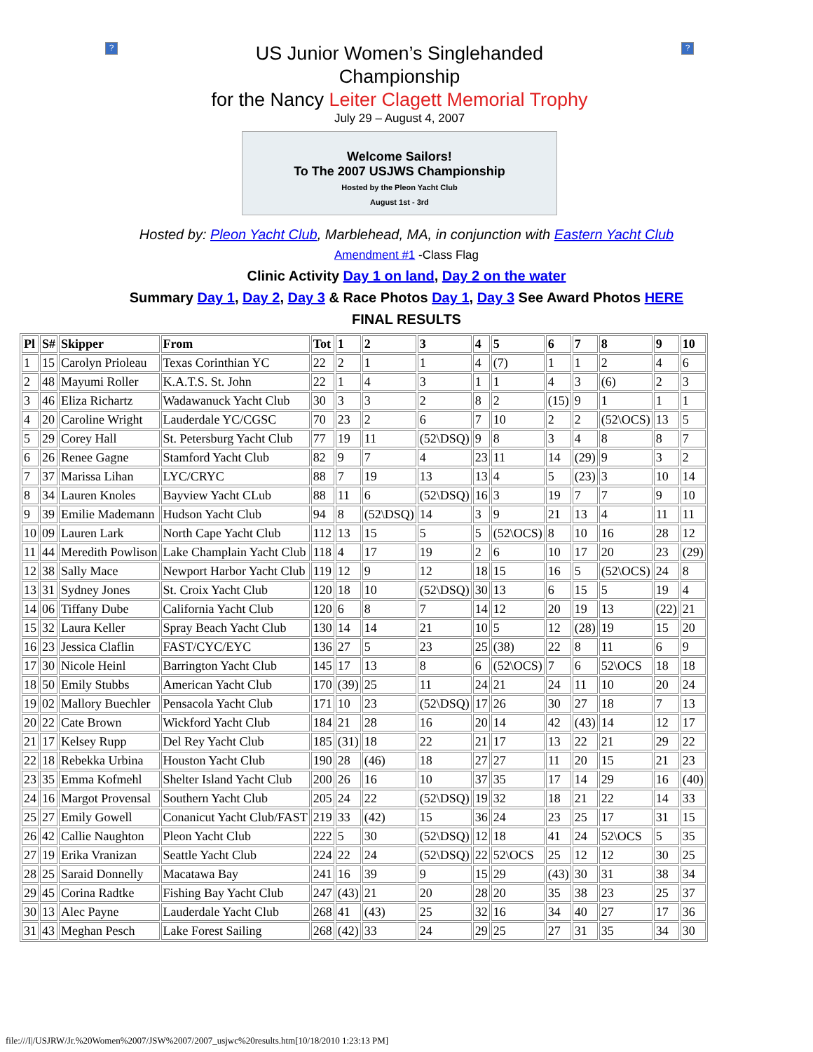?
US Junior Women’s Singlehanded
Championship
for the Nancy Leiter Clagett Memorial Trophy
July 29 – August 4, 2007
Welcome Sailors!
To The 2007 USJWS Championship
Hosted by the Pleon Yacht Club
August 1st - 3rd
?
Hosted by: Pleon Yacht Club, Marblehead, MA, in conjunction with Eastern Yacht Club
Amendment #1 -Class Flag
Clinic Activity Day 1 on land, Day 2 on the water
Summary Day 1, Day 2, Day 3 & Race Photos Day 1, Day 3 See Award Photos HERE
FINAL RESULTS
| Pl | S# | Skipper | From | Tot | 1 | 2 | 3 | 4 | 5 | 6 | 7 | 8 | 9 | 10 |
| --- | --- | --- | --- | --- | --- | --- | --- | --- | --- | --- | --- | --- | --- | --- |
| 1 | 15 | Carolyn Prioleau | Texas Corinthian YC | 22 | 2 | 1 | 1 | 4 | (7) | 1 | 1 | 2 | 4 | 6 |
| 2 | 48 | Mayumi Roller | K.A.T.S. St. John | 22 | 1 | 4 | 3 | 1 | 1 | 4 | 3 | (6) | 2 | 3 |
| 3 | 46 | Eliza Richartz | Wadawanuck Yacht Club | 30 | 3 | 3 | 2 | 8 | 2 | (15) | 9 | 1 | 1 | 1 |
| 4 | 20 | Caroline Wright | Lauderdale YC/CGSC | 70 | 23 | 2 | 6 | 7 | 10 | 2 | 2 | (52\OCS) | 13 | 5 |
| 5 | 29 | Corey Hall | St. Petersburg Yacht Club | 77 | 19 | 11 | (52\DSQ) | 9 | 8 | 3 | 4 | 8 | 8 | 7 |
| 6 | 26 | Renee Gagne | Stamford Yacht Club | 82 | 9 | 7 | 4 | 23 | 11 | 14 | (29) | 9 | 3 | 2 |
| 7 | 37 | Marissa Lihan | LYC/CRYC | 88 | 7 | 19 | 13 | 13 | 4 | 5 | (23) | 3 | 10 | 14 |
| 8 | 34 | Lauren Knoles | Bayview Yacht CLub | 88 | 11 | 6 | (52\DSQ) | 16 | 3 | 19 | 7 | 7 | 9 | 10 |
| 9 | 39 | Emilie Mademann | Hudson Yacht Club | 94 | 8 | (52\DSQ) | 14 | 3 | 9 | 21 | 13 | 4 | 11 | 11 |
| 10 | 09 | Lauren Lark | North Cape Yacht Club | 112 | 13 | 15 | 5 | 5 | (52\OCS) | 8 | 10 | 16 | 28 | 12 |
| 11 | 44 | Meredith Powlison | Lake Champlain Yacht Club | 118 | 4 | 17 | 19 | 2 | 6 | 10 | 17 | 20 | 23 | (29) |
| 12 | 38 | Sally Mace | Newport Harbor Yacht Club | 119 | 12 | 9 | 12 | 18 | 15 | 16 | 5 | (52\OCS) | 24 | 8 |
| 13 | 31 | Sydney Jones | St. Croix Yacht Club | 120 | 18 | 10 | (52\DSQ) | 30 | 13 | 6 | 15 | 5 | 19 | 4 |
| 14 | 06 | Tiffany Dube | California Yacht Club | 120 | 6 | 8 | 7 | 14 | 12 | 20 | 19 | 13 | (22) | 21 |
| 15 | 32 | Laura Keller | Spray Beach Yacht Club | 130 | 14 | 14 | 21 | 10 | 5 | 12 | (28) | 19 | 15 | 20 |
| 16 | 23 | Jessica Claflin | FAST/CYC/EYC | 136 | 27 | 5 | 23 | 25 | (38) | 22 | 8 | 11 | 6 | 9 |
| 17 | 30 | Nicole Heinl | Barrington Yacht Club | 145 | 17 | 13 | 8 | 6 | (52\OCS) | 7 | 6 | 52\OCS | 18 | 18 |
| 18 | 50 | Emily Stubbs | American Yacht Club | 170 | (39) | 25 | 11 | 24 | 21 | 24 | 11 | 10 | 20 | 24 |
| 19 | 02 | Mallory Buechler | Pensacola Yacht Club | 171 | 10 | 23 | (52\DSQ) | 17 | 26 | 30 | 27 | 18 | 7 | 13 |
| 20 | 22 | Cate Brown | Wickford Yacht Club | 184 | 21 | 28 | 16 | 20 | 14 | 42 | (43) | 14 | 12 | 17 |
| 21 | 17 | Kelsey Rupp | Del Rey Yacht Club | 185 | (31) | 18 | 22 | 21 | 17 | 13 | 22 | 21 | 29 | 22 |
| 22 | 18 | Rebekka Urbina | Houston Yacht Club | 190 | 28 | (46) | 18 | 27 | 27 | 11 | 20 | 15 | 21 | 23 |
| 23 | 35 | Emma Kofmehl | Shelter Island Yacht Club | 200 | 26 | 16 | 10 | 37 | 35 | 17 | 14 | 29 | 16 | (40) |
| 24 | 16 | Margot Provensal | Southern Yacht Club | 205 | 24 | 22 | (52\DSQ) | 19 | 32 | 18 | 21 | 22 | 14 | 33 |
| 25 | 27 | Emily Gowell | Conanicut Yacht Club/FAST | 219 | 33 | (42) | 15 | 36 | 24 | 23 | 25 | 17 | 31 | 15 |
| 26 | 42 | Callie Naughton | Pleon Yacht Club | 222 | 5 | 30 | (52\DSQ) | 12 | 18 | 41 | 24 | 52\OCS | 5 | 35 |
| 27 | 19 | Erika Vranizan | Seattle Yacht Club | 224 | 22 | 24 | (52\DSQ) | 22 | 52\OCS | 25 | 12 | 12 | 30 | 25 |
| 28 | 25 | Saraid Donnelly | Macatawa Bay | 241 | 16 | 39 | 9 | 15 | 29 | (43) | 30 | 31 | 38 | 34 |
| 29 | 45 | Corina Radtke | Fishing Bay Yacht Club | 247 | (43) | 21 | 20 | 28 | 20 | 35 | 38 | 23 | 25 | 37 |
| 30 | 13 | Alec Payne | Lauderdale Yacht Club | 268 | 41 | (43) | 25 | 32 | 16 | 34 | 40 | 27 | 17 | 36 |
| 31 | 43 | Meghan Pesch | Lake Forest Sailing | 268 | (42) | 33 | 24 | 29 | 25 | 27 | 31 | 35 | 34 | 30 |
file:///I|/USJRW/Jr.%20Women%2007/JSW%2007/2007_usjwc%20results.htm[10/18/2010 1:23:13 PM]